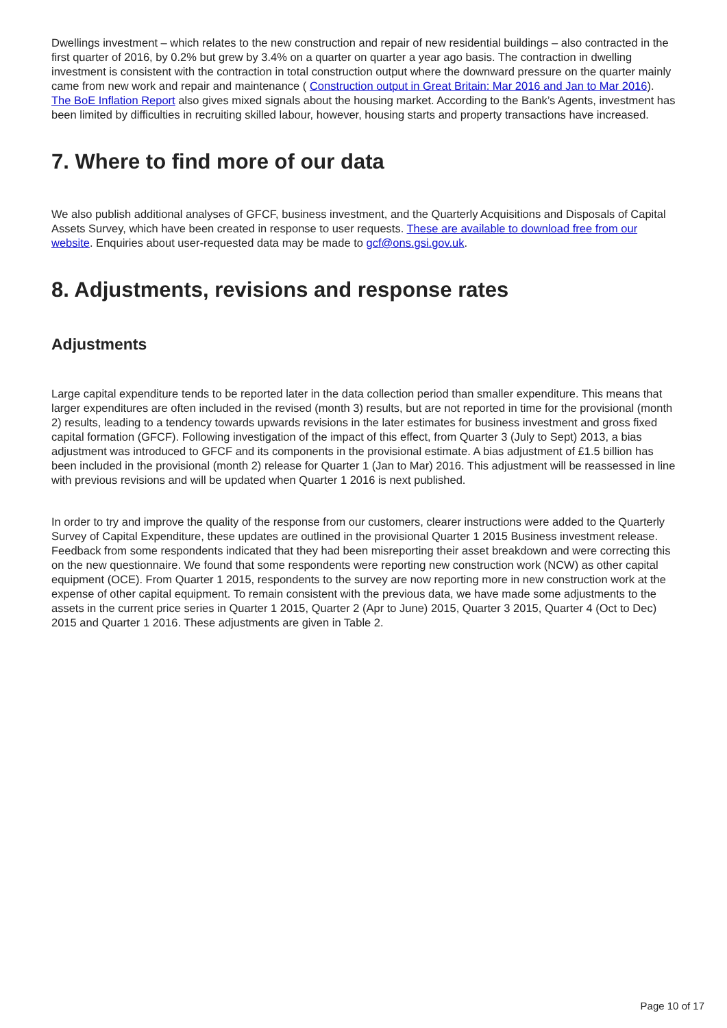Dwellings investment – which relates to the new construction and repair of new residential buildings – also contracted in the first quarter of 2016, by 0.2% but grew by 3.4% on a quarter on quarter a year ago basis. The contraction in dwelling investment is consistent with the contraction in total construction output where the downward pressure on the quarter mainly came from new work and repair and maintenance ( Construction output in Great Britain: Mar 2016 and Jan to Mar 2016). The BoE Inflation Report also gives mixed signals about the housing market. According to the Bank’s Agents, investment has been limited by difficulties in recruiting skilled labour, however, housing starts and property transactions have increased.
7. Where to find more of our data
We also publish additional analyses of GFCF, business investment, and the Quarterly Acquisitions and Disposals of Capital Assets Survey, which have been created in response to user requests. These are available to download free from our website. Enquiries about user-requested data may be made to gcf@ons.gsi.gov.uk.
8. Adjustments, revisions and response rates
Adjustments
Large capital expenditure tends to be reported later in the data collection period than smaller expenditure. This means that larger expenditures are often included in the revised (month 3) results, but are not reported in time for the provisional (month 2) results, leading to a tendency towards upwards revisions in the later estimates for business investment and gross fixed capital formation (GFCF). Following investigation of the impact of this effect, from Quarter 3 (July to Sept) 2013, a bias adjustment was introduced to GFCF and its components in the provisional estimate. A bias adjustment of £1.5 billion has been included in the provisional (month 2) release for Quarter 1 (Jan to Mar) 2016. This adjustment will be reassessed in line with previous revisions and will be updated when Quarter 1 2016 is next published.
In order to try and improve the quality of the response from our customers, clearer instructions were added to the Quarterly Survey of Capital Expenditure, these updates are outlined in the provisional Quarter 1 2015 Business investment release. Feedback from some respondents indicated that they had been misreporting their asset breakdown and were correcting this on the new questionnaire. We found that some respondents were reporting new construction work (NCW) as other capital equipment (OCE). From Quarter 1 2015, respondents to the survey are now reporting more in new construction work at the expense of other capital equipment. To remain consistent with the previous data, we have made some adjustments to the assets in the current price series in Quarter 1 2015, Quarter 2 (Apr to June) 2015, Quarter 3 2015, Quarter 4 (Oct to Dec) 2015 and Quarter 1 2016. These adjustments are given in Table 2.
Page 10 of 17